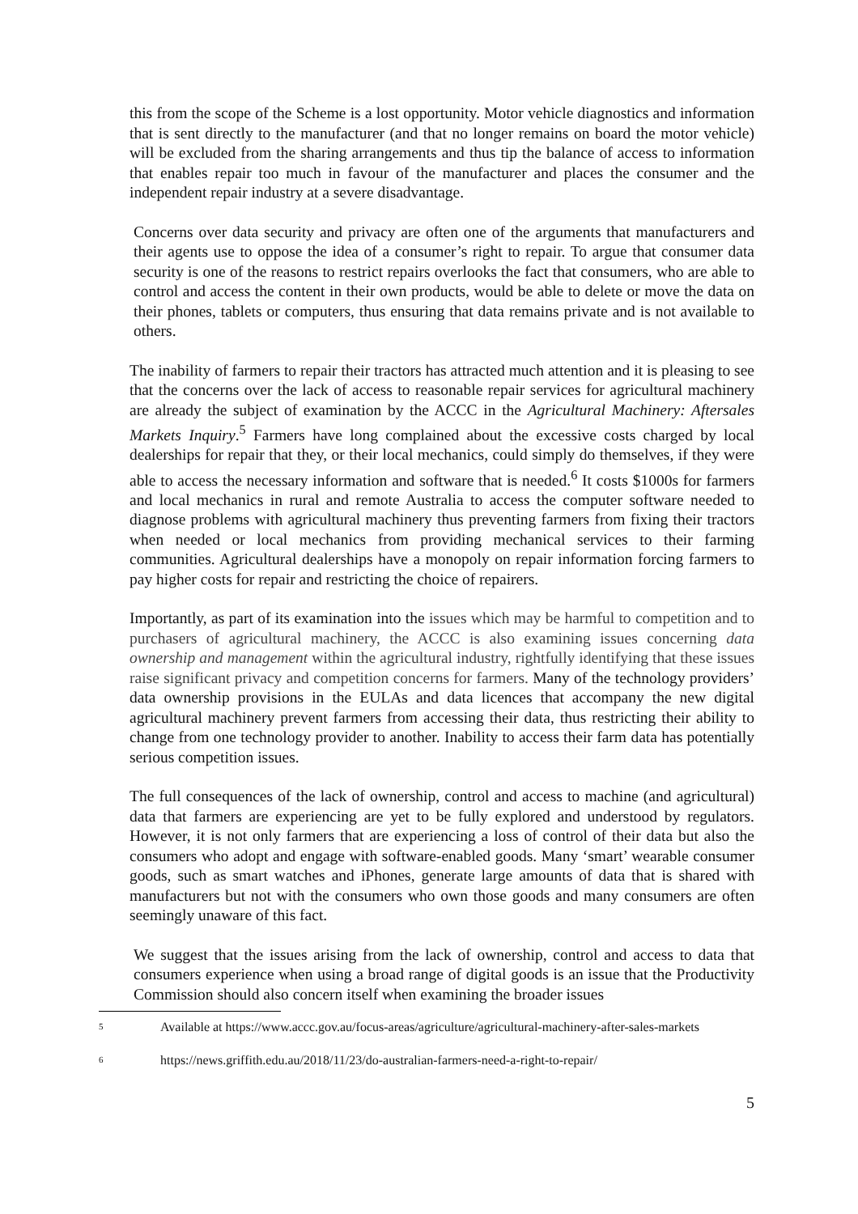this from the scope of the Scheme is a lost opportunity. Motor vehicle diagnostics and information that is sent directly to the manufacturer (and that no longer remains on board the motor vehicle) will be excluded from the sharing arrangements and thus tip the balance of access to information that enables repair too much in favour of the manufacturer and places the consumer and the independent repair industry at a severe disadvantage.
Concerns over data security and privacy are often one of the arguments that manufacturers and their agents use to oppose the idea of a consumer’s right to repair. To argue that consumer data security is one of the reasons to restrict repairs overlooks the fact that consumers, who are able to control and access the content in their own products, would be able to delete or move the data on their phones, tablets or computers, thus ensuring that data remains private and is not available to others.
The inability of farmers to repair their tractors has attracted much attention and it is pleasing to see that the concerns over the lack of access to reasonable repair services for agricultural machinery are already the subject of examination by the ACCC in the Agricultural Machinery: Aftersales Markets Inquiry.<sup>5</sup> Farmers have long complained about the excessive costs charged by local dealerships for repair that they, or their local mechanics, could simply do themselves, if they were able to access the necessary information and software that is needed.<sup>6</sup> It costs $1000s for farmers and local mechanics in rural and remote Australia to access the computer software needed to diagnose problems with agricultural machinery thus preventing farmers from fixing their tractors when needed or local mechanics from providing mechanical services to their farming communities. Agricultural dealerships have a monopoly on repair information forcing farmers to pay higher costs for repair and restricting the choice of repairers.
Importantly, as part of its examination into the issues which may be harmful to competition and to purchasers of agricultural machinery, the ACCC is also examining issues concerning data ownership and management within the agricultural industry, rightfully identifying that these issues raise significant privacy and competition concerns for farmers. Many of the technology providers’ data ownership provisions in the EULAs and data licences that accompany the new digital agricultural machinery prevent farmers from accessing their data, thus restricting their ability to change from one technology provider to another. Inability to access their farm data has potentially serious competition issues.
The full consequences of the lack of ownership, control and access to machine (and agricultural) data that farmers are experiencing are yet to be fully explored and understood by regulators. However, it is not only farmers that are experiencing a loss of control of their data but also the consumers who adopt and engage with software-enabled goods. Many ‘smart’ wearable consumer goods, such as smart watches and iPhones, generate large amounts of data that is shared with manufacturers but not with the consumers who own those goods and many consumers are often seemingly unaware of this fact.
We suggest that the issues arising from the lack of ownership, control and access to data that consumers experience when using a broad range of digital goods is an issue that the Productivity Commission should also concern itself when examining the broader issues
5 Available at https://www.accc.gov.au/focus-areas/agriculture/agricultural-machinery-after-sales-markets
6 https://news.griffith.edu.au/2018/11/23/do-australian-farmers-need-a-right-to-repair/
5